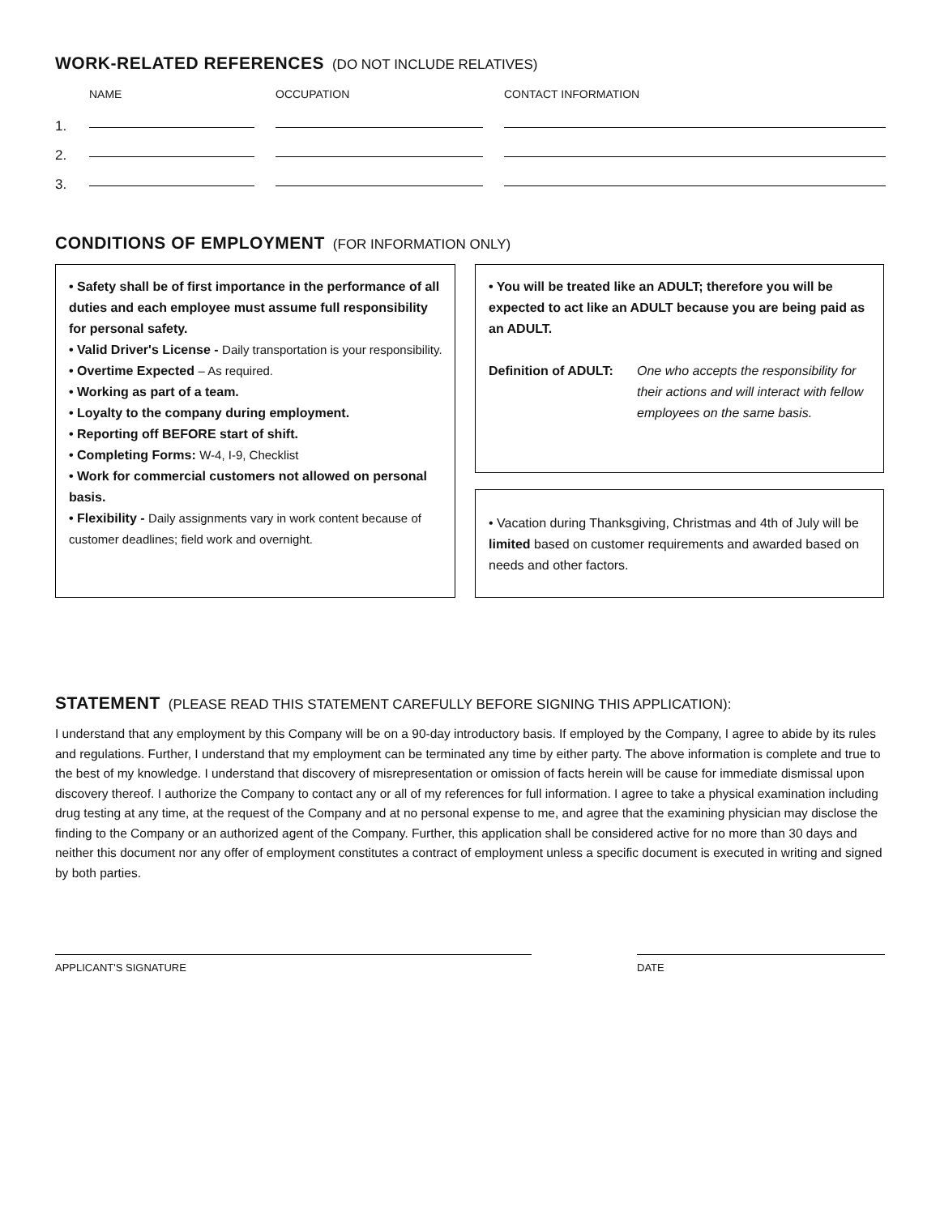WORK-RELATED REFERENCES (DO NOT INCLUDE RELATIVES)
| | NAME | OCCUPATION | CONTACT INFORMATION |
| --- | --- | --- | --- |
| 1. | | | |
| 2. | | | |
| 3. | | | |
CONDITIONS OF EMPLOYMENT (FOR INFORMATION ONLY)
• Safety shall be of first importance in the performance of all duties and each employee must assume full responsibility for personal safety.
• Valid Driver's License - Daily transportation is your responsibility.
• Overtime Expected – As required.
• Working as part of a team.
• Loyalty to the company during employment.
• Reporting off BEFORE start of shift.
• Completing Forms: W-4, I-9, Checklist
• Work for commercial customers not allowed on personal basis.
• Flexibility - Daily assignments vary in work content because of customer deadlines; field work and overnight.
• You will be treated like an ADULT; therefore you will be expected to act like an ADULT because you are being paid as an ADULT.
Definition of ADULT: One who accepts the responsibility for their actions and will interact with fellow employees on the same basis.
• Vacation during Thanksgiving, Christmas and 4th of July will be limited based on customer requirements and awarded based on needs and other factors.
STATEMENT (PLEASE READ THIS STATEMENT CAREFULLY BEFORE SIGNING THIS APPLICATION):
I understand that any employment by this Company will be on a 90-day introductory basis. If employed by the Company, I agree to abide by its rules and regulations. Further, I understand that my employment can be terminated any time by either party. The above information is complete and true to the best of my knowledge. I understand that discovery of misrepresentation or omission of facts herein will be cause for immediate dismissal upon discovery thereof. I authorize the Company to contact any or all of my references for full information. I agree to take a physical examination including drug testing at any time, at the request of the Company and at no personal expense to me, and agree that the examining physician may disclose the finding to the Company or an authorized agent of the Company. Further, this application shall be considered active for no more than 30 days and neither this document nor any offer of employment constitutes a contract of employment unless a specific document is executed in writing and signed by both parties.
APPLICANT'S SIGNATURE DATE